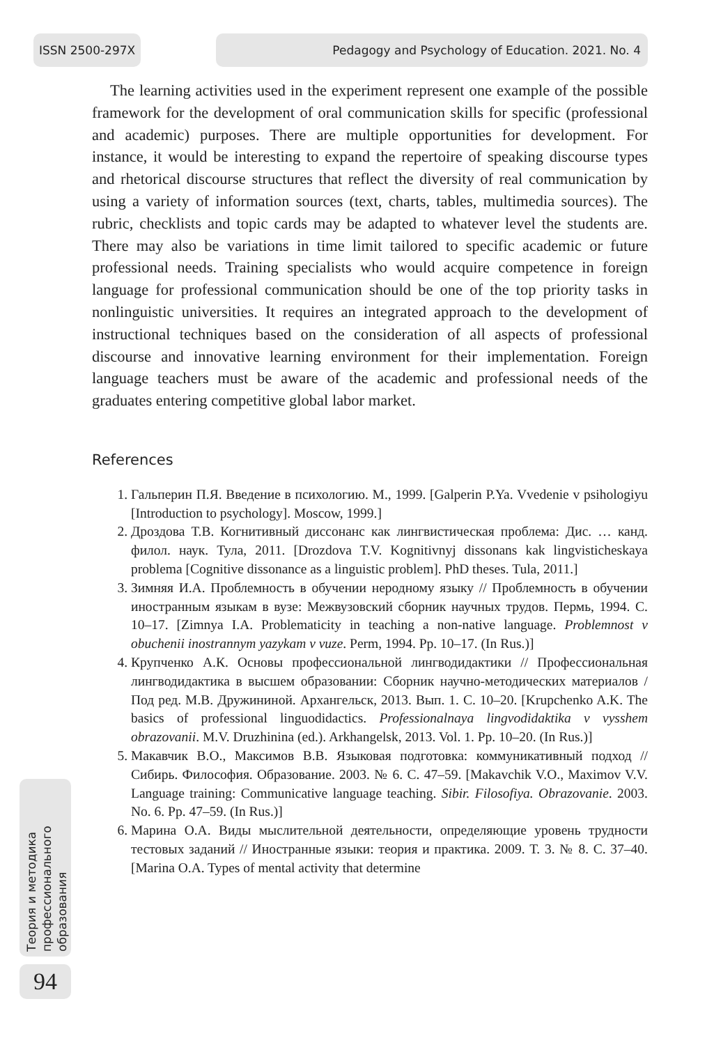ISSN 2500-297X Pedagogy and Psychology of Education. 2021. No. 4
The learning activities used in the experiment represent one example of the possible framework for the development of oral communication skills for specific (professional and academic) purposes. There are multiple opportunities for development. For instance, it would be interesting to expand the repertoire of speaking discourse types and rhetorical discourse structures that reflect the diversity of real communication by using a variety of information sources (text, charts, tables, multimedia sources). The rubric, checklists and topic cards may be adapted to whatever level the students are. There may also be variations in time limit tailored to specific academic or future professional needs. Training specialists who would acquire competence in foreign language for professional communication should be one of the top priority tasks in nonlinguistic universities. It requires an integrated approach to the development of instructional techniques based on the consideration of all aspects of professional discourse and innovative learning environment for their implementation. Foreign language teachers must be aware of the academic and professional needs of the graduates entering competitive global labor market.
References
1. Гальперин П.Я. Введение в психологию. М., 1999. [Galperin P.Ya. Vvedenie v psihologiyu [Introduction to psychology]. Moscow, 1999.]
2. Дроздова Т.В. Когнитивный диссонанс как лингвистическая проблема: Дис. … канд. филол. наук. Тула, 2011. [Drozdova T.V. Kognitivnyj dissonans kak lingvisticheskaya problema [Cognitive dissonance as a linguistic problem]. PhD theses. Tula, 2011.]
3. Зимняя И.А. Проблемность в обучении неродному языку // Проблемность в обучении иностранным языкам в вузе: Межвузовский сборник научных трудов. Пермь, 1994. С. 10–17. [Zimnya I.A. Problematicity in teaching a non-native language. Problemnost v obuchenii inostrannym yazykam v vuze. Perm, 1994. Pp. 10–17. (In Rus.)]
4. Крупченко А.К. Основы профессиональной лингводидактики // Профессиональная лингводидактика в высшем образовании: Сборник научно-методических материалов / Под ред. М.В. Дружининой. Архангельск, 2013. Вып. 1. С. 10–20. [Krupchenko A.K. The basics of professional linguodidactics. Professionalnaya lingvodidaktika v vysshem obrazovanii. M.V. Druzhinina (ed.). Arkhangelsk, 2013. Vol. 1. Pp. 10–20. (In Rus.)]
5. Макавчик В.О., Максимов В.В. Языковая подготовка: коммуникативный подход // Сибирь. Философия. Образование. 2003. № 6. С. 47–59. [Makavchik V.O., Maximov V.V. Language training: Communicative language teaching. Sibir. Filosofiya. Obrazovanie. 2003. No. 6. Pp. 47–59. (In Rus.)]
6. Марина О.А. Виды мыслительной деятельности, определяющие уровень трудности тестовых заданий // Иностранные языки: теория и практика. 2009. Т. 3. № 8. С. 37–40. [Marina O.A. Types of mental activity that determine
Теория и методика профессионального образования
94